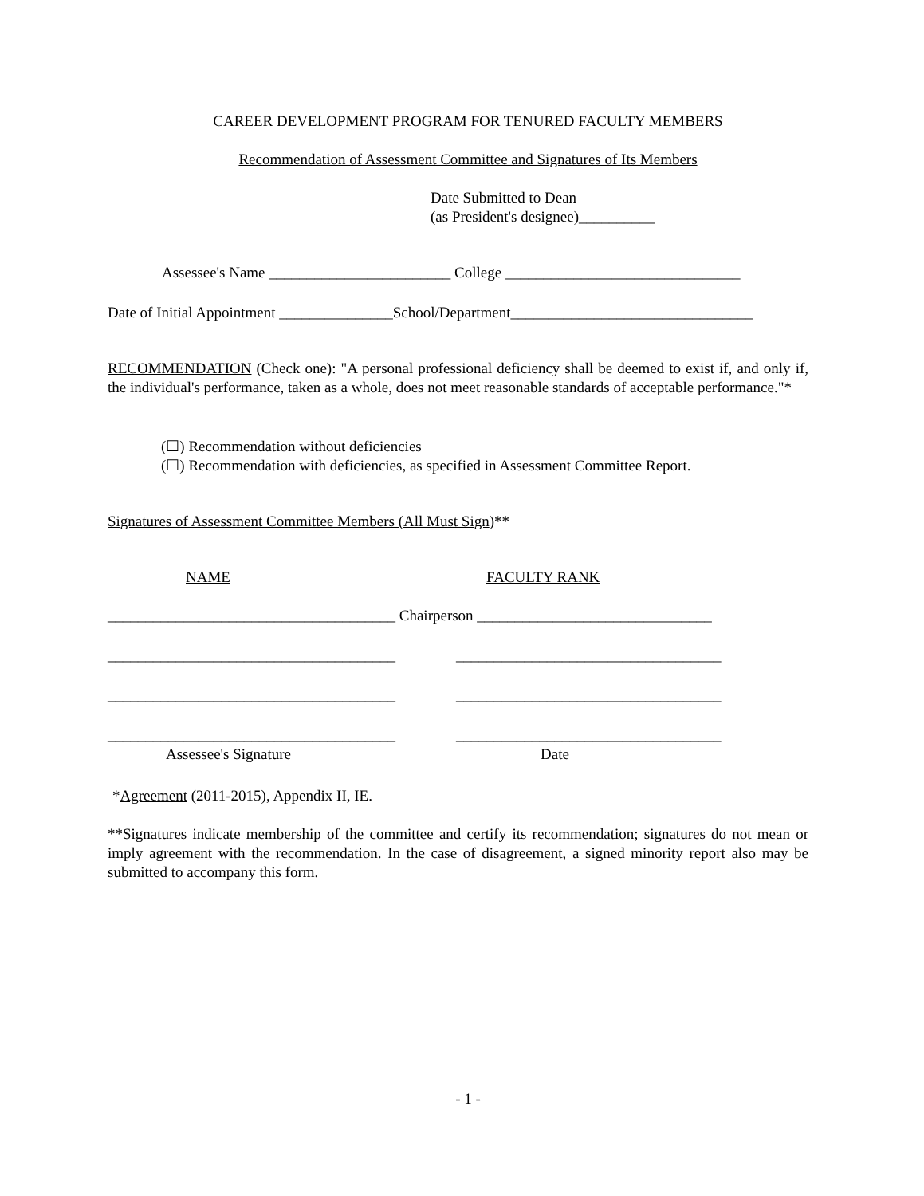CAREER DEVELOPMENT PROGRAM FOR TENURED FACULTY MEMBERS
Recommendation of Assessment Committee and Signatures of Its Members
Date Submitted to Dean
(as President's designee)__________
Assessee's Name ________________________ College _______________________________
Date of Initial Appointment _______________School/Department________________________________
RECOMMENDATION (Check one): "A personal professional deficiency shall be deemed to exist if, and only if, the individual's performance, taken as a whole, does not meet reasonable standards of acceptable performance."*
(☐) Recommendation without deficiencies
(☐) Recommendation with deficiencies, as specified in Assessment Committee Report.
Signatures of Assessment Committee Members (All Must Sign)**
NAME FACULTY RANK
______________________________________ Chairperson _______________________________
______________________________________ ___________________________________
______________________________________ ___________________________________
______________________________________ ___________________________________
Assessee's Signature Date
*Agreement (2011-2015), Appendix II, IE.
**Signatures indicate membership of the committee and certify its recommendation; signatures do not mean or imply agreement with the recommendation. In the case of disagreement, a signed minority report also may be submitted to accompany this form.
- 1 -